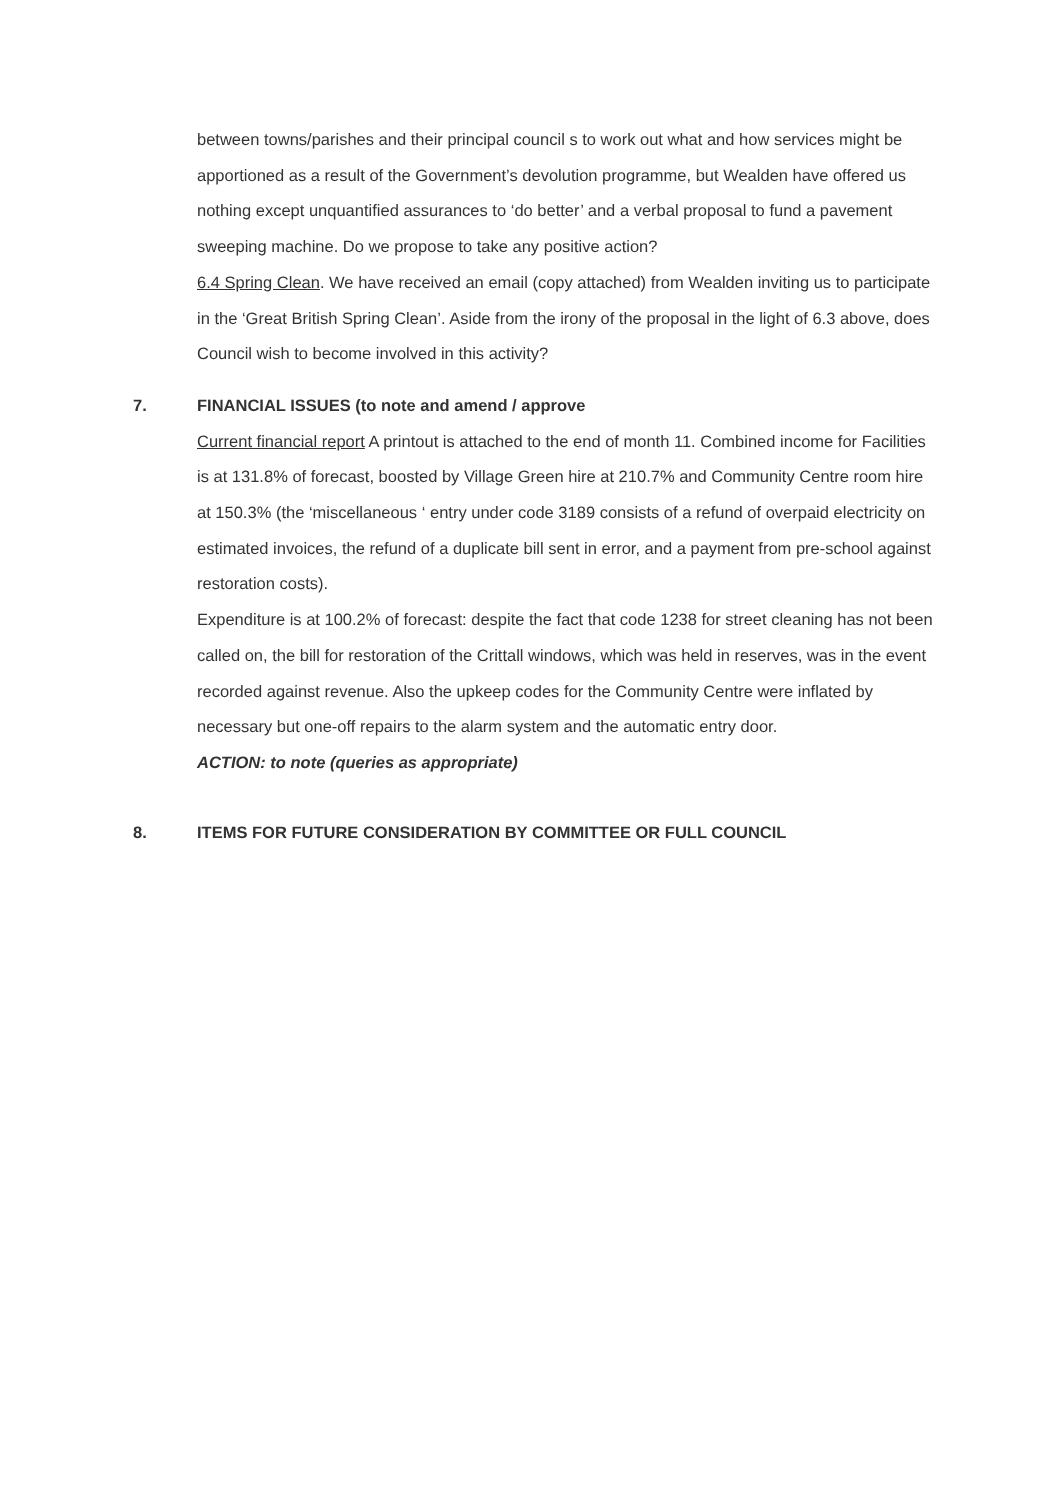between towns/parishes and their principal council s to work out what and how services might be apportioned as a result of the Government’s devolution programme, but Wealden have offered us nothing except unquantified assurances to ‘do better’ and a verbal proposal to fund a pavement sweeping machine. Do we propose to take any positive action?
6.4 Spring Clean. We have received an email (copy attached) from Wealden inviting us to participate in the ‘Great British Spring Clean’. Aside from the irony of the proposal in the light of 6.3 above, does Council wish to become involved in this activity?
7. FINANCIAL ISSUES (to note and amend / approve
Current financial report A printout is attached to the end of month 11. Combined income for Facilities is at 131.8% of forecast, boosted by Village Green hire at 210.7% and Community Centre room hire at 150.3% (the ‘miscellaneous ‘ entry under code 3189 consists of a refund of overpaid electricity on estimated invoices, the refund of a duplicate bill sent in error, and a payment from pre-school against restoration costs).
Expenditure is at 100.2% of forecast: despite the fact that code 1238 for street cleaning has not been called on, the bill for restoration of the Crittall windows, which was held in reserves, was in the event recorded against revenue. Also the upkeep codes for the Community Centre were inflated by necessary but one-off repairs to the alarm system and the automatic entry door.
ACTION: to note (queries as appropriate)
8. ITEMS FOR FUTURE CONSIDERATION BY COMMITTEE OR FULL COUNCIL